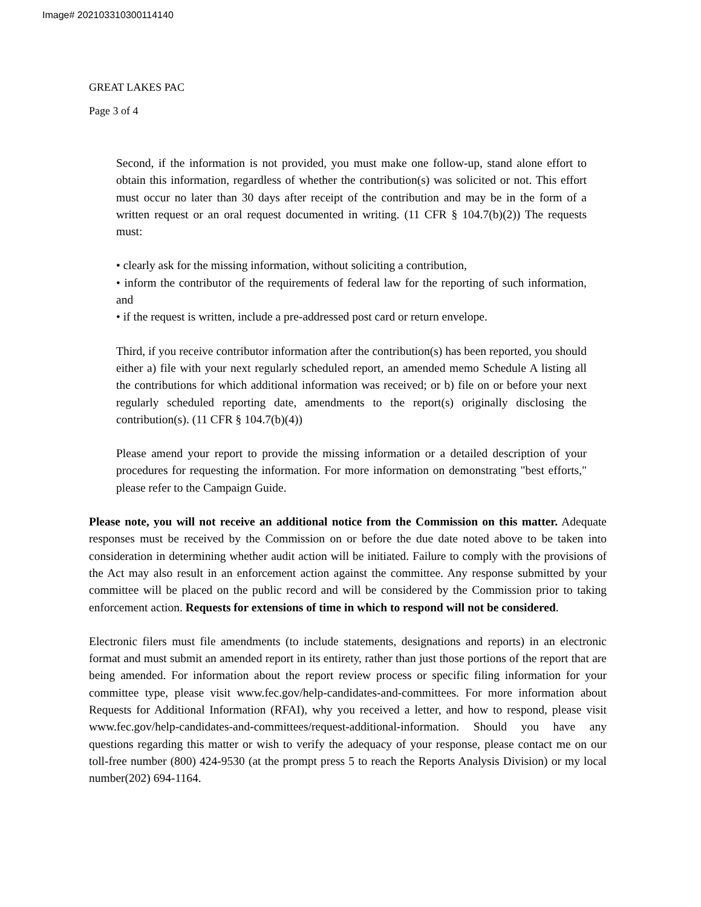Image# 202103310300114140
GREAT LAKES PAC
Page 3 of 4
Second, if the information is not provided, you must make one follow-up, stand alone effort to obtain this information, regardless of whether the contribution(s) was solicited or not. This effort must occur no later than 30 days after receipt of the contribution and may be in the form of a written request or an oral request documented in writing. (11 CFR § 104.7(b)(2)) The requests must:
• clearly ask for the missing information, without soliciting a contribution,
• inform the contributor of the requirements of federal law for the reporting of such information, and
• if the request is written, include a pre-addressed post card or return envelope.
Third, if you receive contributor information after the contribution(s) has been reported, you should either a) file with your next regularly scheduled report, an amended memo Schedule A listing all the contributions for which additional information was received; or b) file on or before your next regularly scheduled reporting date, amendments to the report(s) originally disclosing the contribution(s). (11 CFR § 104.7(b)(4))
Please amend your report to provide the missing information or a detailed description of your procedures for requesting the information. For more information on demonstrating "best efforts," please refer to the Campaign Guide.
Please note, you will not receive an additional notice from the Commission on this matter. Adequate responses must be received by the Commission on or before the due date noted above to be taken into consideration in determining whether audit action will be initiated. Failure to comply with the provisions of the Act may also result in an enforcement action against the committee. Any response submitted by your committee will be placed on the public record and will be considered by the Commission prior to taking enforcement action. Requests for extensions of time in which to respond will not be considered.
Electronic filers must file amendments (to include statements, designations and reports) in an electronic format and must submit an amended report in its entirety, rather than just those portions of the report that are being amended. For information about the report review process or specific filing information for your committee type, please visit www.fec.gov/help-candidates-and-committees. For more information about Requests for Additional Information (RFAI), why you received a letter, and how to respond, please visit www.fec.gov/help-candidates-and-committees/request-additional-information. Should you have any questions regarding this matter or wish to verify the adequacy of your response, please contact me on our toll-free number (800) 424-9530 (at the prompt press 5 to reach the Reports Analysis Division) or my local number(202) 694-1164.